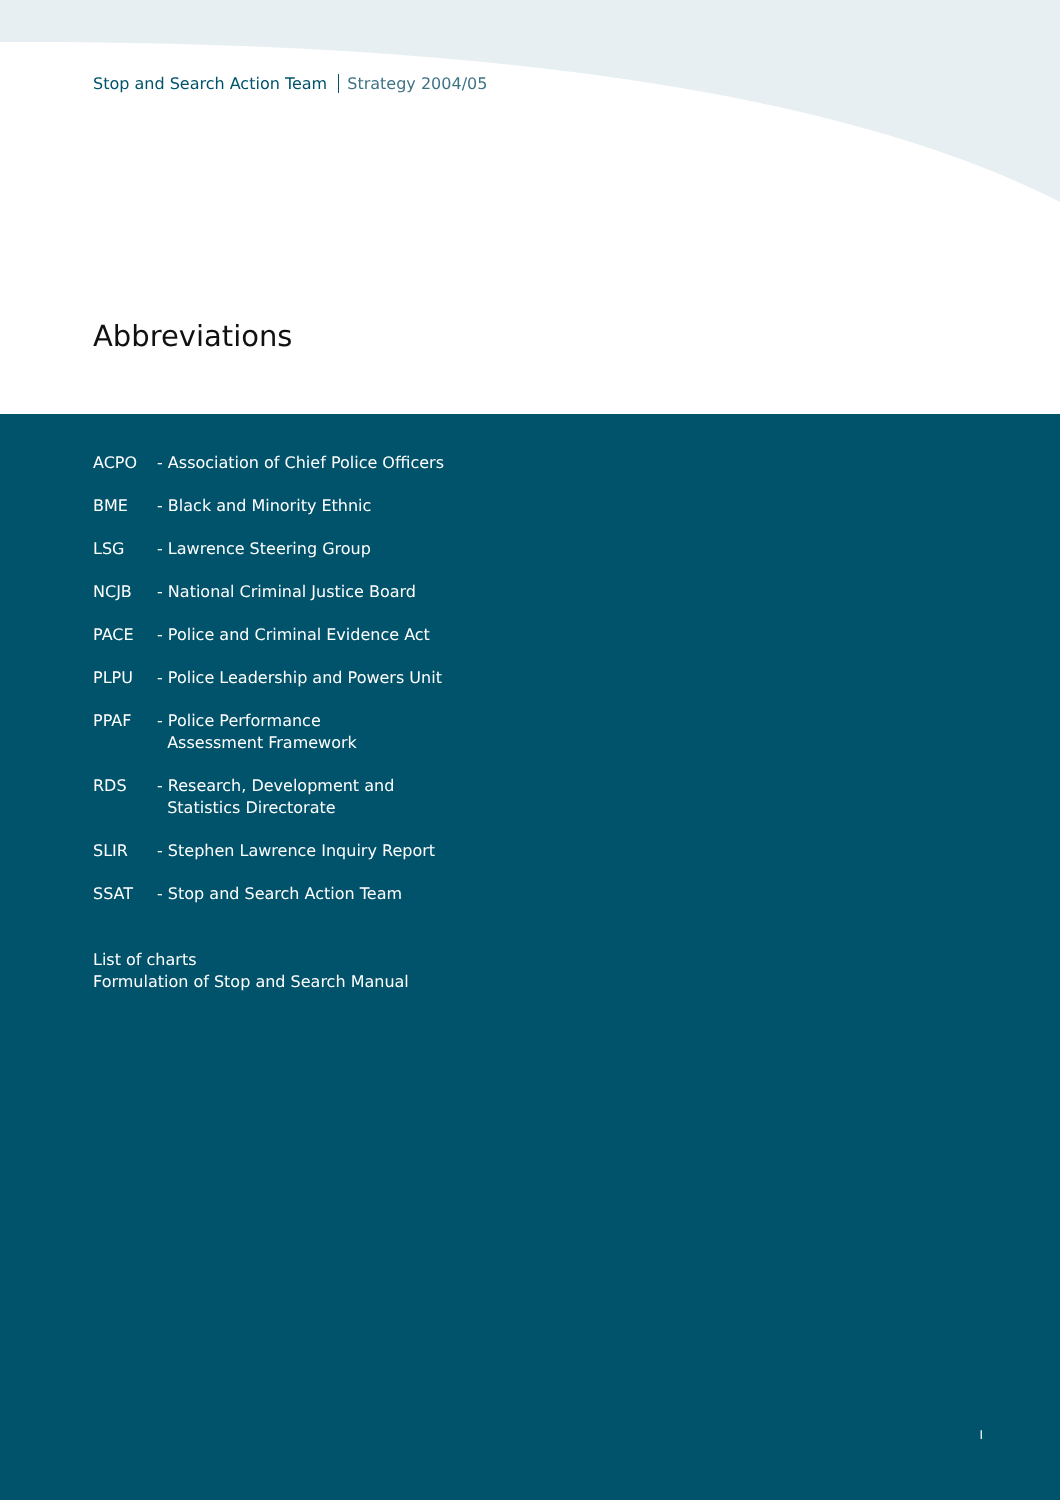Stop and Search Action Team Strategy 2004/05
Abbreviations
ACPO - Association of Chief Police Officers
BME - Black and Minority Ethnic
LSG - Lawrence Steering Group
NCJB - National Criminal Justice Board
PACE - Police and Criminal Evidence Act
PLPU - Police Leadership and Powers Unit
PPAF - Police Performance
Assessment Framework
RDS - Research, Development and
Statistics Directorate
SLIR - Stephen Lawrence Inquiry Report
SSAT - Stop and Search Action Team
List of charts
Formulation of Stop and Search Manual
I